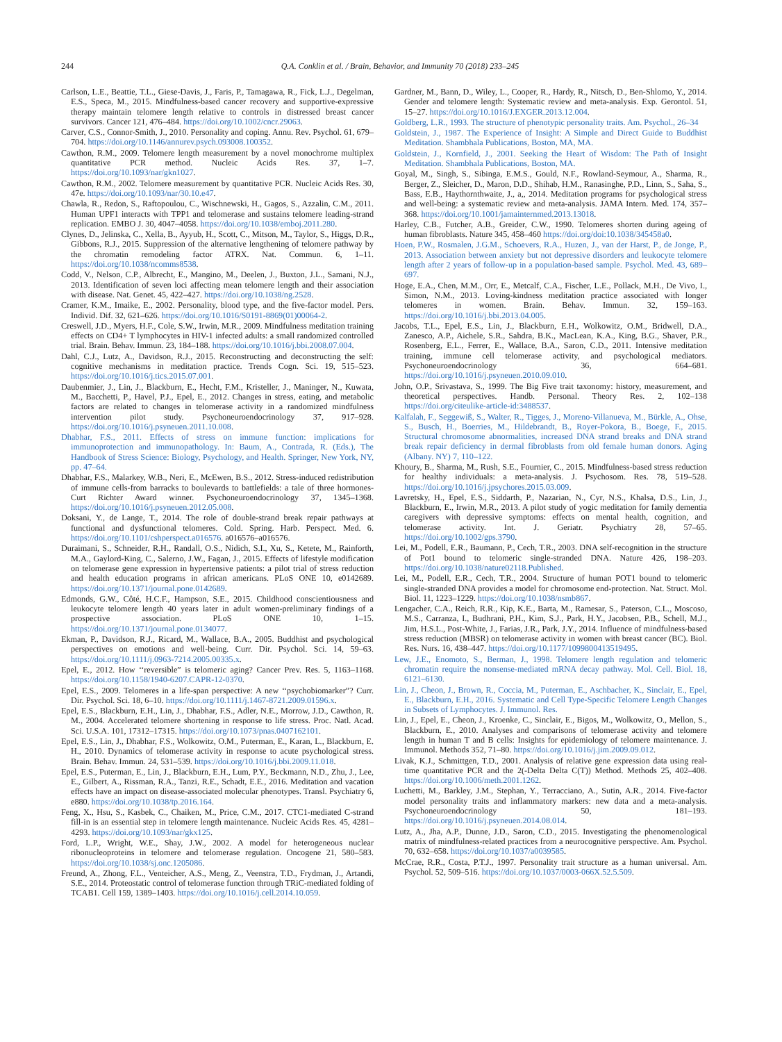244 Q.A. Conklin et al. / Brain, Behavior, and Immunity 70 (2018) 233–245
Carlson, L.E., Beattie, T.L., Giese-Davis, J., Faris, P., Tamagawa, R., Fick, L.J., Degelman, E.S., Speca, M., 2015. Mindfulness-based cancer recovery and supportive-expressive therapy maintain telomere length relative to controls in distressed breast cancer survivors. Cancer 121, 476–484. https://doi.org/10.1002/cncr.29063.
Carver, C.S., Connor-Smith, J., 2010. Personality and coping. Annu. Rev. Psychol. 61, 679–704. https://doi.org/10.1146/annurev.psych.093008.100352.
Cawthon, R.M., 2009. Telomere length measurement by a novel monochrome multiplex quantitative PCR method. Nucleic Acids Res. 37, 1–7. https://doi.org/10.1093/nar/gkn1027.
Cawthon, R.M., 2002. Telomere measurement by quantitative PCR. Nucleic Acids Res. 30, 47e. https://doi.org/10.1093/nar/30.10.e47.
Chawla, R., Redon, S., Raftopoulou, C., Wischnewski, H., Gagos, S., Azzalin, C.M., 2011. Human UPF1 interacts with TPP1 and telomerase and sustains telomere leading-strand replication. EMBO J. 30, 4047–4058. https://doi.org/10.1038/emboj.2011.280.
Clynes, D., Jelinska, C., Xella, B., Ayyub, H., Scott, C., Mitson, M., Taylor, S., Higgs, D.R., Gibbons, R.J., 2015. Suppression of the alternative lengthening of telomere pathway by the chromatin remodeling factor ATRX. Nat. Commun. 6, 1–11. https://doi.org/10.1038/ncomms8538.
Codd, V., Nelson, C.P., Albrecht, E., Mangino, M., Deelen, J., Buxton, J.L., Samani, N.J., 2013. Identification of seven loci affecting mean telomere length and their association with disease. Nat. Genet. 45, 422–427. https://doi.org/10.1038/ng.2528.
Cramer, K.M., Imaike, E., 2002. Personality, blood type, and the five-factor model. Pers. Individ. Dif. 32, 621–626. https://doi.org/10.1016/S0191-8869(01)00064-2.
Creswell, J.D., Myers, H.F., Cole, S.W., Irwin, M.R., 2009. Mindfulness meditation training effects on CD4+ T lymphocytes in HIV-1 infected adults: a small randomized controlled trial. Brain. Behav. Immun. 23, 184–188. https://doi.org/10.1016/j.bbi.2008.07.004.
Dahl, C.J., Lutz, A., Davidson, R.J., 2015. Reconstructing and deconstructing the self: cognitive mechanisms in meditation practice. Trends Cogn. Sci. 19, 515–523. https://doi.org/10.1016/j.tics.2015.07.001.
Daubenmier, J., Lin, J., Blackburn, E., Hecht, F.M., Kristeller, J., Maninger, N., Kuwata, M., Bacchetti, P., Havel, P.J., Epel, E., 2012. Changes in stress, eating, and metabolic factors are related to changes in telomerase activity in a randomized mindfulness intervention pilot study. Psychoneuroendocrinology 37, 917–928. https://doi.org/10.1016/j.psyneuen.2011.10.008.
Dhabhar, F.S., 2011. Effects of stress on immune function: implications for immunoprotection and immunopathology. In: Baum, A., Contrada, R. (Eds.), The Handbook of Stress Science: Biology, Psychology, and Health. Springer, New York, NY, pp. 47–64.
Dhabhar, F.S., Malarkey, W.B., Neri, E., McEwen, B.S., 2012. Stress-induced redistribution of immune cells-from barracks to boulevards to battlefields: a tale of three hormones-Curt Richter Award winner. Psychoneuroendocrinology 37, 1345–1368. https://doi.org/10.1016/j.psyneuen.2012.05.008.
Doksani, Y., de Lange, T., 2014. The role of double-strand break repair pathways at functional and dysfunctional telomeres. Cold. Spring. Harb. Perspect. Med. 6. https://doi.org/10.1101/cshperspect.a016576. a016576–a016576.
Duraimani, S., Schneider, R.H., Randall, O.S., Nidich, S.I., Xu, S., Ketete, M., Rainforth, M.A., Gaylord-King, C., Salerno, J.W., Fagan, J., 2015. Effects of lifestyle modification on telomerase gene expression in hypertensive patients: a pilot trial of stress reduction and health education programs in african americans. PLoS ONE 10, e0142689. https://doi.org/10.1371/journal.pone.0142689.
Edmonds, G.W., Côté, H.C.F., Hampson, S.E., 2015. Childhood conscientiousness and leukocyte telomere length 40 years later in adult women-preliminary findings of a prospective association. PLoS ONE 10, 1–15. https://doi.org/10.1371/journal.pone.0134077.
Ekman, P., Davidson, R.J., Ricard, M., Wallace, B.A., 2005. Buddhist and psychological perspectives on emotions and well-being. Curr. Dir. Psychol. Sci. 14, 59–63. https://doi.org/10.1111/j.0963-7214.2005.00335.x.
Epel, E., 2012. How ‘‘reversible” is telomeric aging? Cancer Prev. Res. 5, 1163–1168. https://doi.org/10.1158/1940-6207.CAPR-12-0370.
Epel, E.S., 2009. Telomeres in a life-span perspective: A new ‘‘psychobiomarker”? Curr. Dir. Psychol. Sci. 18, 6–10. https://doi.org/10.1111/j.1467-8721.2009.01596.x.
Epel, E.S., Blackburn, E.H., Lin, J., Dhabhar, F.S., Adler, N.E., Morrow, J.D., Cawthon, R. M., 2004. Accelerated telomere shortening in response to life stress. Proc. Natl. Acad. Sci. U.S.A. 101, 17312–17315. https://doi.org/10.1073/pnas.0407162101.
Epel, E.S., Lin, J., Dhabhar, F.S., Wolkowitz, O.M., Puterman, E., Karan, L., Blackburn, E. H., 2010. Dynamics of telomerase activity in response to acute psychological stress. Brain. Behav. Immun. 24, 531–539. https://doi.org/10.1016/j.bbi.2009.11.018.
Epel, E.S., Puterman, E., Lin, J., Blackburn, E.H., Lum, P.Y., Beckmann, N.D., Zhu, J., Lee, E., Gilbert, A., Rissman, R.A., Tanzi, R.E., Schadt, E.E., 2016. Meditation and vacation effects have an impact on disease-associated molecular phenotypes. Transl. Psychiatry 6, e880. https://doi.org/10.1038/tp.2016.164.
Feng, X., Hsu, S., Kasbek, C., Chaiken, M., Price, C.M., 2017. CTC1-mediated C-strand fill-in is an essential step in telomere length maintenance. Nucleic Acids Res. 45, 4281–4293. https://doi.org/10.1093/nar/gkx125.
Ford, L.P., Wright, W.E., Shay, J.W., 2002. A model for heterogeneous nuclear ribonucleoproteins in telomere and telomerase regulation. Oncogene 21, 580–583. https://doi.org/10.1038/sj.onc.1205086.
Freund, A., Zhong, F.L., Venteicher, A.S., Meng, Z., Veenstra, T.D., Frydman, J., Artandi, S.E., 2014. Proteostatic control of telomerase function through TRiC-mediated folding of TCAB1. Cell 159, 1389–1403. https://doi.org/10.1016/j.cell.2014.10.059.
Gardner, M., Bann, D., Wiley, L., Cooper, R., Hardy, R., Nitsch, D., Ben-Shlomo, Y., 2014. Gender and telomere length: Systematic review and meta-analysis. Exp. Gerontol. 51, 15–27. https://doi.org/10.1016/J.EXGER.2013.12.004.
Goldberg, L.R., 1993. The structure of phenotypic personality traits. Am. Psychol., 26–34
Goldstein, J., 1987. The Experience of Insight: A Simple and Direct Guide to Buddhist Meditation. Shambhala Publications, Boston, MA, MA.
Goldstein, J., Kornfield, J., 2001. Seeking the Heart of Wisdom: The Path of Insight Meditation. Shambhala Publications, Boston, MA.
Goyal, M., Singh, S., Sibinga, E.M.S., Gould, N.F., Rowland-Seymour, A., Sharma, R., Berger, Z., Sleicher, D., Maron, D.D., Shihab, H.M., Ranasinghe, P.D., Linn, S., Saha, S., Bass, E.B., Haythornthwaite, J., a,, 2014. Meditation programs for psychological stress and well-being: a systematic review and meta-analysis. JAMA Intern. Med. 174, 357–368. https://doi.org/10.1001/jamainternmed.2013.13018.
Harley, C.B., Futcher, A.B., Greider, C.W., 1990. Telomeres shorten during ageing of human fibroblasts. Nature 345, 458–460 https://doi.org/doi:10.1038/345458a0.
Hoen, P.W., Rosmalen, J.G.M., Schoevers, R.A., Huzen, J., van der Harst, P., de Jonge, P., 2013. Association between anxiety but not depressive disorders and leukocyte telomere length after 2 years of follow-up in a population-based sample. Psychol. Med. 43, 689–697.
Hoge, E.A., Chen, M.M., Orr, E., Metcalf, C.A., Fischer, L.E., Pollack, M.H., De Vivo, I., Simon, N.M., 2013. Loving-kindness meditation practice associated with longer telomeres in women. Brain. Behav. Immun. 32, 159–163. https://doi.org/10.1016/j.bbi.2013.04.005.
Jacobs, T.L., Epel, E.S., Lin, J., Blackburn, E.H., Wolkowitz, O.M., Bridwell, D.A., Zanesco, A.P., Aichele, S.R., Sahdra, B.K., MacLean, K.A., King, B.G., Shaver, P.R., Rosenberg, E.L., Ferrer, E., Wallace, B.A., Saron, C.D., 2011. Intensive meditation training, immune cell telomerase activity, and psychological mediators. Psychoneuroendocrinology 36, 664–681. https://doi.org/10.1016/j.psyneuen.2010.09.010.
John, O.P., Srivastava, S., 1999. The Big Five trait taxonomy: history, measurement, and theoretical perspectives. Handb. Personal. Theory Res. 2, 102–138 https://doi.org/citeulike-article-id:3488537.
Kalfalah, F., Seggewiß, S., Walter, R., Tigges, J., Moreno-Villanueva, M., Bürkle, A., Ohse, S., Busch, H., Boerries, M., Hildebrandt, B., Royer-Pokora, B., Boege, F., 2015. Structural chromosome abnormalities, increased DNA strand breaks and DNA strand break repair deficiency in dermal fibroblasts from old female human donors. Aging (Albany. NY) 7, 110–122.
Khoury, B., Sharma, M., Rush, S.E., Fournier, C., 2015. Mindfulness-based stress reduction for healthy individuals: a meta-analysis. J. Psychosom. Res. 78, 519–528. https://doi.org/10.1016/j.jpsychores.2015.03.009.
Lavretsky, H., Epel, E.S., Siddarth, P., Nazarian, N., Cyr, N.S., Khalsa, D.S., Lin, J., Blackburn, E., Irwin, M.R., 2013. A pilot study of yogic meditation for family dementia caregivers with depressive symptoms: effects on mental health, cognition, and telomerase activity. Int. J. Geriatr. Psychiatry 28, 57–65. https://doi.org/10.1002/gps.3790.
Lei, M., Podell, E.R., Baumann, P., Cech, T.R., 2003. DNA self-recognition in the structure of Pot1 bound to telomeric single-stranded DNA. Nature 426, 198–203. https://doi.org/10.1038/nature02118.Published.
Lei, M., Podell, E.R., Cech, T.R., 2004. Structure of human POT1 bound to telomeric single-stranded DNA provides a model for chromosome end-protection. Nat. Struct. Mol. Biol. 11, 1223–1229. https://doi.org/10.1038/nsmb867.
Lengacher, C.A., Reich, R.R., Kip, K.E., Barta, M., Ramesar, S., Paterson, C.L., Moscoso, M.S., Carranza, I., Budhrani, P.H., Kim, S.J., Park, H.Y., Jacobsen, P.B., Schell, M.J., Jim, H.S.L., Post-White, J., Farias, J.R., Park, J.Y., 2014. Influence of mindfulness-based stress reduction (MBSR) on telomerase activity in women with breast cancer (BC). Biol. Res. Nurs. 16, 438–447. https://doi.org/10.1177/1099800413519495.
Lew, J.E., Enomoto, S., Berman, J., 1998. Telomere length regulation and telomeric chromatin require the nonsense-mediated mRNA decay pathway. Mol. Cell. Biol. 18, 6121–6130.
Lin, J., Cheon, J., Brown, R., Coccia, M., Puterman, E., Aschbacher, K., Sinclair, E., Epel, E., Blackburn, E.H., 2016. Systematic and Cell Type-Specific Telomere Length Changes in Subsets of Lymphocytes. J. Immunol. Res.
Lin, J., Epel, E., Cheon, J., Kroenke, C., Sinclair, E., Bigos, M., Wolkowitz, O., Mellon, S., Blackburn, E., 2010. Analyses and comparisons of telomerase activity and telomere length in human T and B cells: Insights for epidemiology of telomere maintenance. J. Immunol. Methods 352, 71–80. https://doi.org/10.1016/j.jim.2009.09.012.
Livak, K.J., Schmittgen, T.D., 2001. Analysis of relative gene expression data using real-time quantitative PCR and the 2(-Delta Delta C(T)) Method. Methods 25, 402–408. https://doi.org/10.1006/meth.2001.1262.
Luchetti, M., Barkley, J.M., Stephan, Y., Terracciano, A., Sutin, A.R., 2014. Five-factor model personality traits and inflammatory markers: new data and a meta-analysis. Psychoneuroendocrinology 50, 181–193. https://doi.org/10.1016/j.psyneuen.2014.08.014.
Lutz, A., Jha, A.P., Dunne, J.D., Saron, C.D., 2015. Investigating the phenomenological matrix of mindfulness-related practices from a neurocognitive perspective. Am. Psychol. 70, 632–658. https://doi.org/10.1037/a0039585.
McCrae, R.R., Costa, P.T.J., 1997. Personality trait structure as a human universal. Am. Psychol. 52, 509–516. https://doi.org/10.1037/0003-066X.52.5.509.